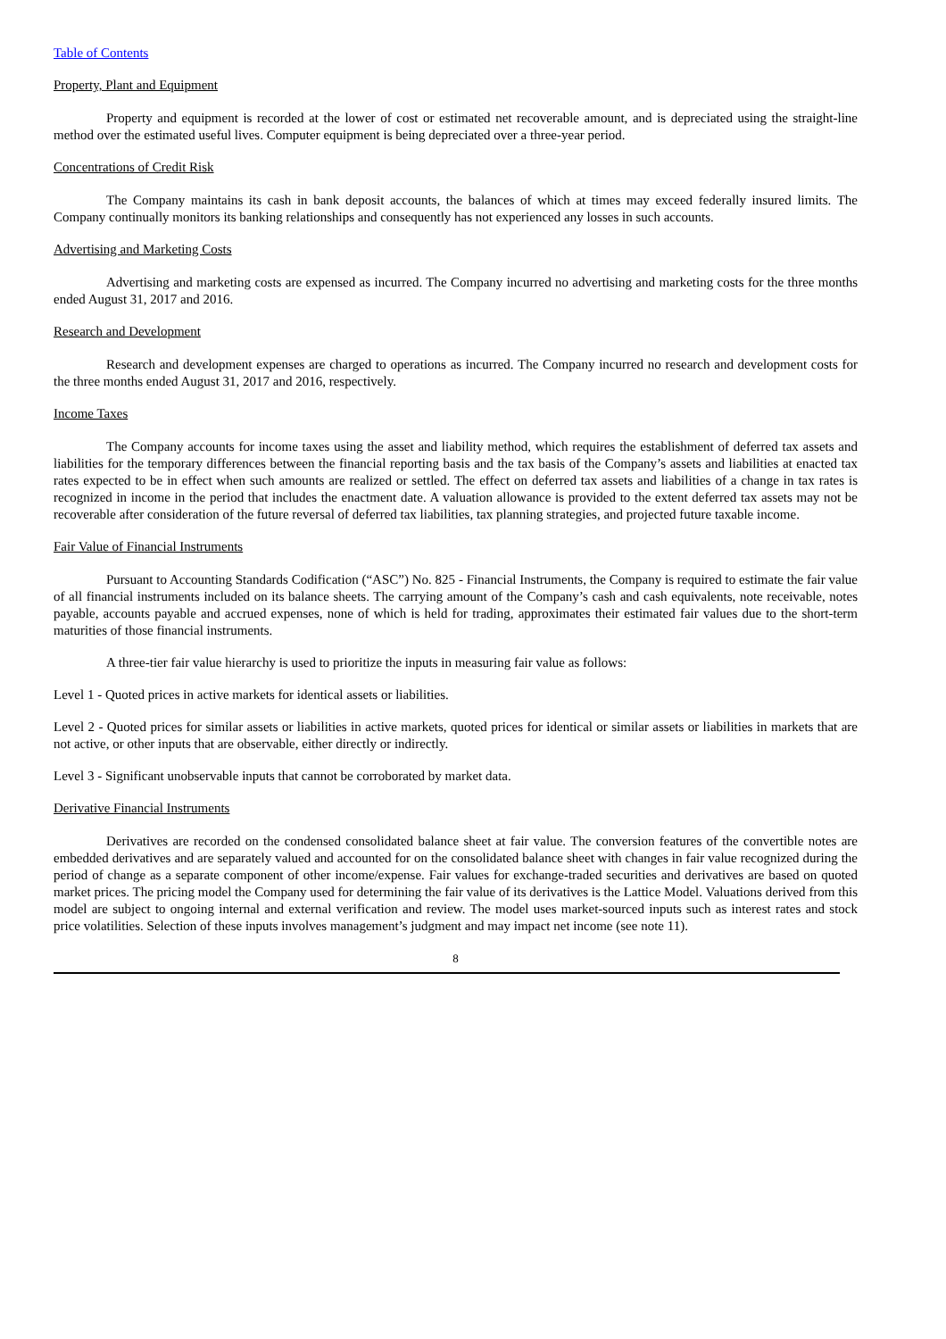Table of Contents
Property, Plant and Equipment
Property and equipment is recorded at the lower of cost or estimated net recoverable amount, and is depreciated using the straight-line method over the estimated useful lives. Computer equipment is being depreciated over a three-year period.
Concentrations of Credit Risk
The Company maintains its cash in bank deposit accounts, the balances of which at times may exceed federally insured limits. The Company continually monitors its banking relationships and consequently has not experienced any losses in such accounts.
Advertising and Marketing Costs
Advertising and marketing costs are expensed as incurred. The Company incurred no advertising and marketing costs for the three months ended August 31, 2017 and 2016.
Research and Development
Research and development expenses are charged to operations as incurred. The Company incurred no research and development costs for the three months ended August 31, 2017 and 2016, respectively.
Income Taxes
The Company accounts for income taxes using the asset and liability method, which requires the establishment of deferred tax assets and liabilities for the temporary differences between the financial reporting basis and the tax basis of the Company’s assets and liabilities at enacted tax rates expected to be in effect when such amounts are realized or settled. The effect on deferred tax assets and liabilities of a change in tax rates is recognized in income in the period that includes the enactment date. A valuation allowance is provided to the extent deferred tax assets may not be recoverable after consideration of the future reversal of deferred tax liabilities, tax planning strategies, and projected future taxable income.
Fair Value of Financial Instruments
Pursuant to Accounting Standards Codification (“ASC”) No. 825 - Financial Instruments, the Company is required to estimate the fair value of all financial instruments included on its balance sheets. The carrying amount of the Company’s cash and cash equivalents, note receivable, notes payable, accounts payable and accrued expenses, none of which is held for trading, approximates their estimated fair values due to the short-term maturities of those financial instruments.
A three-tier fair value hierarchy is used to prioritize the inputs in measuring fair value as follows:
Level 1 - Quoted prices in active markets for identical assets or liabilities.
Level 2 - Quoted prices for similar assets or liabilities in active markets, quoted prices for identical or similar assets or liabilities in markets that are not active, or other inputs that are observable, either directly or indirectly.
Level 3 - Significant unobservable inputs that cannot be corroborated by market data.
Derivative Financial Instruments
Derivatives are recorded on the condensed consolidated balance sheet at fair value. The conversion features of the convertible notes are embedded derivatives and are separately valued and accounted for on the consolidated balance sheet with changes in fair value recognized during the period of change as a separate component of other income/expense. Fair values for exchange-traded securities and derivatives are based on quoted market prices. The pricing model the Company used for determining the fair value of its derivatives is the Lattice Model. Valuations derived from this model are subject to ongoing internal and external verification and review. The model uses market-sourced inputs such as interest rates and stock price volatilities. Selection of these inputs involves management’s judgment and may impact net income (see note 11).
8